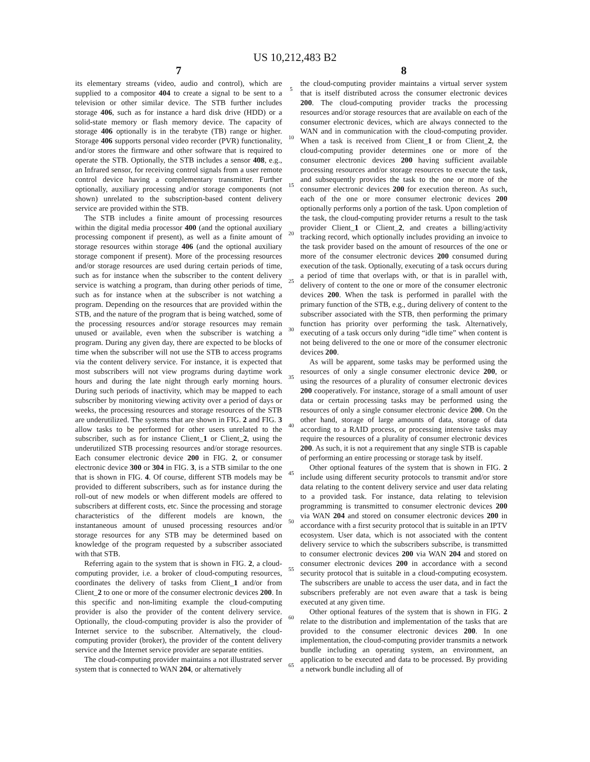US 10,212,483 B2
7
its elementary streams (video, audio and control), which are supplied to a compositor 404 to create a signal to be sent to a television or other similar device. The STB further includes storage 406, such as for instance a hard disk drive (HDD) or a solid-state memory or flash memory device. The capacity of storage 406 optionally is in the terabyte (TB) range or higher. Storage 406 supports personal video recorder (PVR) functionality, and/or stores the firmware and other software that is required to operate the STB. Optionally, the STB includes a sensor 408, e.g., an Infrared sensor, for receiving control signals from a user remote control device having a complementary transmitter. Further optionally, auxiliary processing and/or storage components (not shown) unrelated to the subscription-based content delivery service are provided within the STB.
The STB includes a finite amount of processing resources within the digital media processor 400 (and the optional auxiliary processing component if present), as well as a finite amount of storage resources within storage 406 (and the optional auxiliary storage component if present). More of the processing resources and/or storage resources are used during certain periods of time, such as for instance when the subscriber to the content delivery service is watching a program, than during other periods of time, such as for instance when at the subscriber is not watching a program. Depending on the resources that are provided within the STB, and the nature of the program that is being watched, some of the processing resources and/or storage resources may remain unused or available, even when the subscriber is watching a program. During any given day, there are expected to be blocks of time when the subscriber will not use the STB to access programs via the content delivery service. For instance, it is expected that most subscribers will not view programs during daytime work hours and during the late night through early morning hours. During such periods of inactivity, which may be mapped to each subscriber by monitoring viewing activity over a period of days or weeks, the processing resources and storage resources of the STB are underutilized. The systems that are shown in FIG. 2 and FIG. 3 allow tasks to be performed for other users unrelated to the subscriber, such as for instance Client_1 or Client_2, using the underutilized STB processing resources and/or storage resources. Each consumer electronic device 200 in FIG. 2, or consumer electronic device 300 or 304 in FIG. 3, is a STB similar to the one that is shown in FIG. 4. Of course, different STB models may be provided to different subscribers, such as for instance during the roll-out of new models or when different models are offered to subscribers at different costs, etc. Since the processing and storage characteristics of the different models are known, the instantaneous amount of unused processing resources and/or storage resources for any STB may be determined based on knowledge of the program requested by a subscriber associated with that STB.
Referring again to the system that is shown in FIG. 2, a cloud-computing provider, i.e. a broker of cloud-computing resources, coordinates the delivery of tasks from Client_1 and/or from Client_2 to one or more of the consumer electronic devices 200. In this specific and non-limiting example the cloud-computing provider is also the provider of the content delivery service. Optionally, the cloud-computing provider is also the provider of Internet service to the subscriber. Alternatively, the cloud-computing provider (broker), the provider of the content delivery service and the Internet service provider are separate entities.
The cloud-computing provider maintains a not illustrated server system that is connected to WAN 204, or alternatively
5
10
15
20
25
30
35
40
45
50
55
60
65
8
the cloud-computing provider maintains a virtual server system that is itself distributed across the consumer electronic devices 200. The cloud-computing provider tracks the processing resources and/or storage resources that are available on each of the consumer electronic devices, which are always connected to the WAN and in communication with the cloud-computing provider. When a task is received from Client_1 or from Client_2, the cloud-computing provider determines one or more of the consumer electronic devices 200 having sufficient available processing resources and/or storage resources to execute the task, and subsequently provides the task to the one or more of the consumer electronic devices 200 for execution thereon. As such, each of the one or more consumer electronic devices 200 optionally performs only a portion of the task. Upon completion of the task, the cloud-computing provider returns a result to the task provider Client_1 or Client_2, and creates a billing/activity tracking record, which optionally includes providing an invoice to the task provider based on the amount of resources of the one or more of the consumer electronic devices 200 consumed during execution of the task. Optionally, executing of a task occurs during a period of time that overlaps with, or that is in parallel with, delivery of content to the one or more of the consumer electronic devices 200. When the task is performed in parallel with the primary function of the STB, e.g., during delivery of content to the subscriber associated with the STB, then performing the primary function has priority over performing the task. Alternatively, executing of a task occurs only during “idle time” when content is not being delivered to the one or more of the consumer electronic devices 200.
As will be apparent, some tasks may be performed using the resources of only a single consumer electronic device 200, or using the resources of a plurality of consumer electronic devices 200 cooperatively. For instance, storage of a small amount of user data or certain processing tasks may be performed using the resources of only a single consumer electronic device 200. On the other hand, storage of large amounts of data, storage of data according to a RAID process, or processing intensive tasks may require the resources of a plurality of consumer electronic devices 200. As such, it is not a requirement that any single STB is capable of performing an entire processing or storage task by itself.
Other optional features of the system that is shown in FIG. 2 include using different security protocols to transmit and/or store data relating to the content delivery service and user data relating to a provided task. For instance, data relating to television programming is transmitted to consumer electronic devices 200 via WAN 204 and stored on consumer electronic devices 200 in accordance with a first security protocol that is suitable in an IPTV ecosystem. User data, which is not associated with the content delivery service to which the subscribers subscribe, is transmitted to consumer electronic devices 200 via WAN 204 and stored on consumer electronic devices 200 in accordance with a second security protocol that is suitable in a cloud-computing ecosystem. The subscribers are unable to access the user data, and in fact the subscribers preferably are not even aware that a task is being executed at any given time.
Other optional features of the system that is shown in FIG. 2 relate to the distribution and implementation of the tasks that are provided to the consumer electronic devices 200. In one implementation, the cloud-computing provider transmits a network bundle including an operating system, an environment, an application to be executed and data to be processed. By providing a network bundle including all of